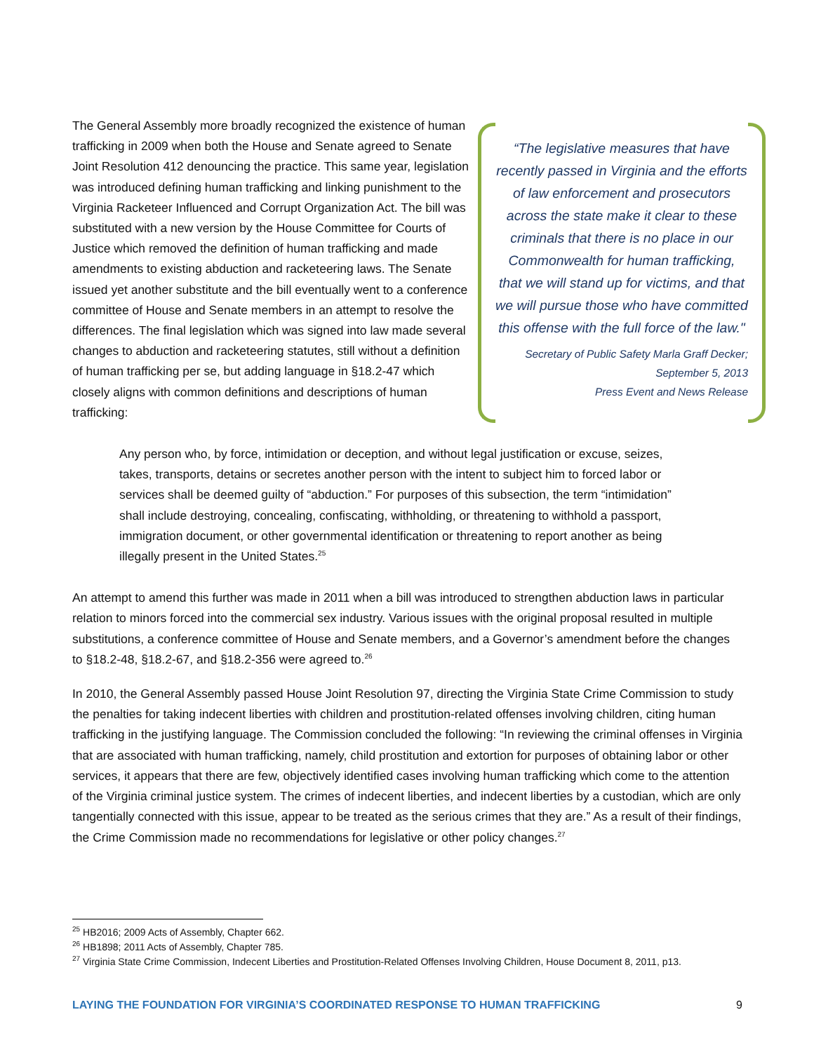The General Assembly more broadly recognized the existence of human trafficking in 2009 when both the House and Senate agreed to Senate Joint Resolution 412 denouncing the practice. This same year, legislation was introduced defining human trafficking and linking punishment to the Virginia Racketeer Influenced and Corrupt Organization Act. The bill was substituted with a new version by the House Committee for Courts of Justice which removed the definition of human trafficking and made amendments to existing abduction and racketeering laws. The Senate issued yet another substitute and the bill eventually went to a conference committee of House and Senate members in an attempt to resolve the differences. The final legislation which was signed into law made several changes to abduction and racketeering statutes, still without a definition of human trafficking per se, but adding language in §18.2-47 which closely aligns with common definitions and descriptions of human trafficking:
“The legislative measures that have recently passed in Virginia and the efforts of law enforcement and prosecutors across the state make it clear to these criminals that there is no place in our Commonwealth for human trafficking, that we will stand up for victims, and that we will pursue those who have committed this offense with the full force of the law."
Secretary of Public Safety Marla Graff Decker;
September 5, 2013
Press Event and News Release
Any person who, by force, intimidation or deception, and without legal justification or excuse, seizes, takes, transports, detains or secretes another person with the intent to subject him to forced labor or services shall be deemed guilty of “abduction.” For purposes of this subsection, the term “intimidation” shall include destroying, concealing, confiscating, withholding, or threatening to withhold a passport, immigration document, or other governmental identification or threatening to report another as being illegally present in the United States.<sup>25</sup>
An attempt to amend this further was made in 2011 when a bill was introduced to strengthen abduction laws in particular relation to minors forced into the commercial sex industry. Various issues with the original proposal resulted in multiple substitutions, a conference committee of House and Senate members, and a Governor’s amendment before the changes to §18.2-48, §18.2-67, and §18.2-356 were agreed to.<sup>26</sup>
In 2010, the General Assembly passed House Joint Resolution 97, directing the Virginia State Crime Commission to study the penalties for taking indecent liberties with children and prostitution-related offenses involving children, citing human trafficking in the justifying language. The Commission concluded the following: “In reviewing the criminal offenses in Virginia that are associated with human trafficking, namely, child prostitution and extortion for purposes of obtaining labor or other services, it appears that there are few, objectively identified cases involving human trafficking which come to the attention of the Virginia criminal justice system. The crimes of indecent liberties, and indecent liberties by a custodian, which are only tangentially connected with this issue, appear to be treated as the serious crimes that they are.” As a result of their findings, the Crime Commission made no recommendations for legislative or other policy changes.<sup>27</sup>
<sup>25</sup> HB2016; 2009 Acts of Assembly, Chapter 662.
<sup>26</sup> HB1898; 2011 Acts of Assembly, Chapter 785.
<sup>27</sup> Virginia State Crime Commission, Indecent Liberties and Prostitution-Related Offenses Involving Children, House Document 8, 2011, p13.
LAYING THE FOUNDATION FOR VIRGINIA’S COORDINATED RESPONSE TO HUMAN TRAFFICKING 9